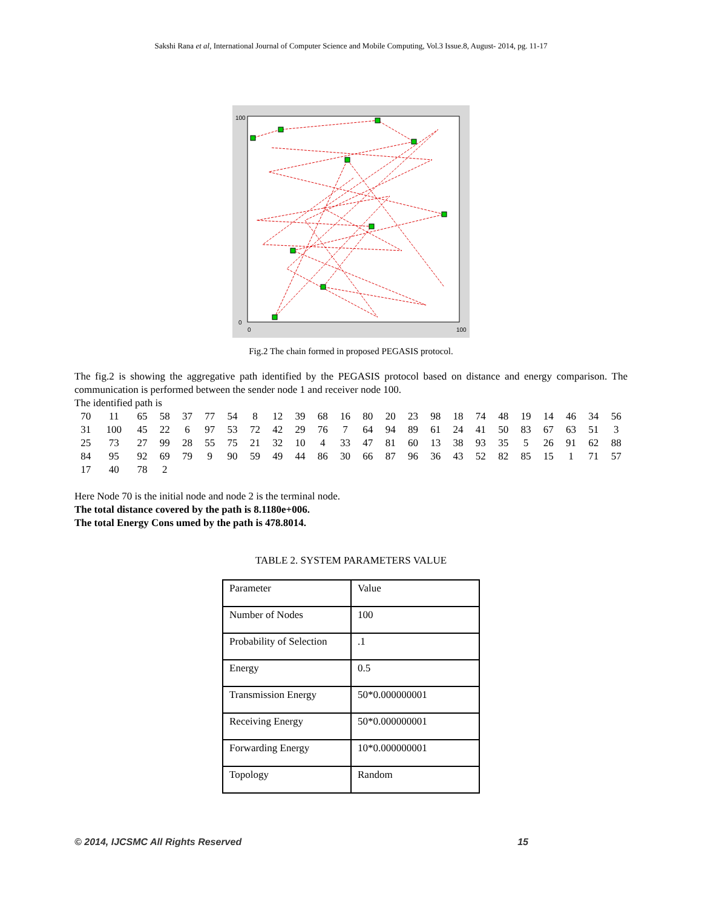Sakshi Rana et al, International Journal of Computer Science and Mobile Computing, Vol.3 Issue.8, August- 2014, pg. 11-17
100
0
100
0
Fig.2 The chain formed in proposed PEGASIS protocol.
The fig.2 is showing the aggregative path identified by the PEGASIS protocol based on distance and energy comparison. The communication is performed between the sender node 1 and receiver node 100.
The identified path is
| 70 | 11 | 65 | 58 | 37 | 77 | 54 | 8 | 12 | 39 | 68 | 16 | 80 | 20 | 23 | 98 | 18 | 74 | 48 | 19 | 14 | 46 | 34 | 56 |
| 31 | 100 | 45 | 22 | 6 | 97 | 53 | 72 | 42 | 29 | 76 | 7 | 64 | 94 | 89 | 61 | 24 | 41 | 50 | 83 | 67 | 63 | 51 | 3 |
| 25 | 73 | 27 | 99 | 28 | 55 | 75 | 21 | 32 | 10 | 4 | 33 | 47 | 81 | 60 | 13 | 38 | 93 | 35 | 5 | 26 | 91 | 62 | 88 |
| 84 | 95 | 92 | 69 | 79 | 9 | 90 | 59 | 49 | 44 | 86 | 30 | 66 | 87 | 96 | 36 | 43 | 52 | 82 | 85 | 15 | 1 | 71 | 57 |
| 17 | 40 | 78 | 2 | | | | | | | | | | | | | | | | | | | | |
Here Node 70 is the initial node and node 2 is the terminal node.
The total distance covered by the path is 8.1180e+006.
The total Energy Cons umed by the path is 478.8014.
TABLE 2. SYSTEM PARAMETERS VALUE
| Parameter | Value |
| Number of Nodes | 100 |
| Probability of Selection | .1 |
| Energy | 0.5 |
| Transmission Energy | 50*0.000000001 |
| Receiving Energy | 50*0.000000001 |
| Forwarding Energy | 10*0.000000001 |
| Topology | Random |
© 2014, IJCSMC All Rights Reserved 15